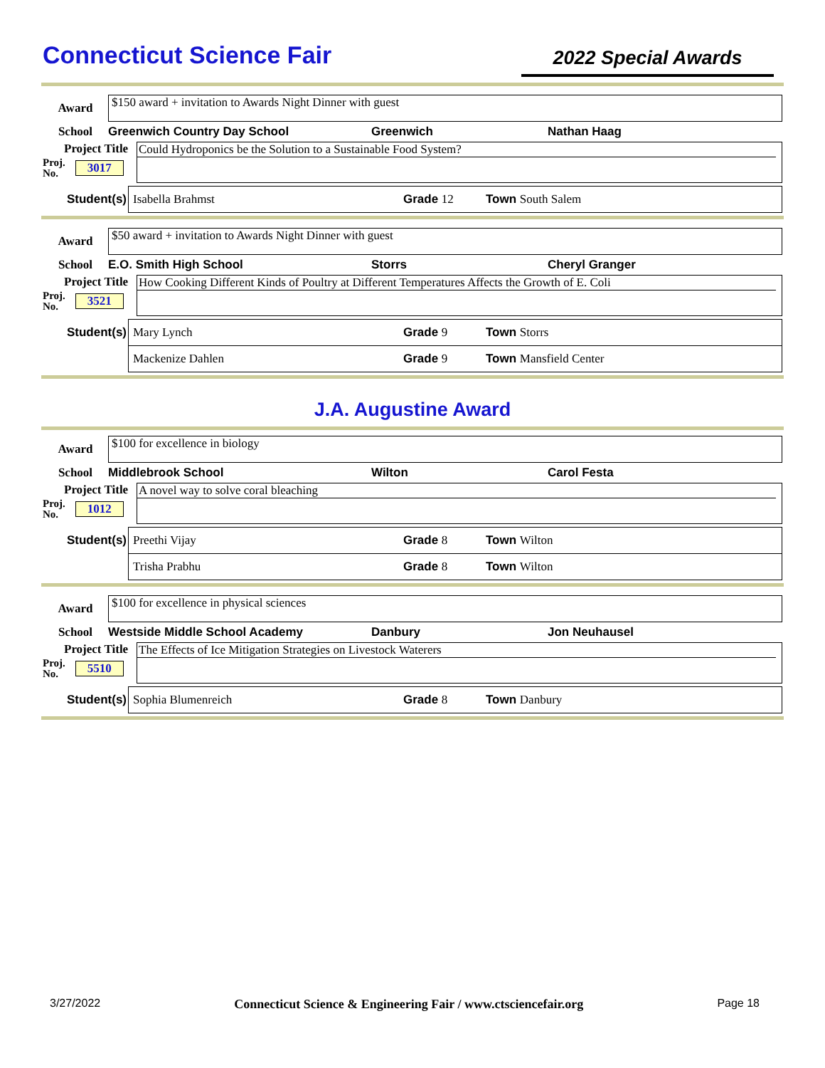Connecticut Science Fair
2022 Special Awards
Award
$150 award + invitation to Awards Night Dinner with guest
School Greenwich Country Day School Greenwich Nathan Haag
Project Title
Proj.
No. 3017
Could Hydroponics be the Solution to a Sustainable Food System?
Student(s)
Isabella Brahmst Grade 12 Town South Salem
Award
$50 award + invitation to Awards Night Dinner with guest
School E.O. Smith High School Storrs Cheryl Granger
Project Title
Proj.
No. 3521
How Cooking Different Kinds of Poultry at Different Temperatures Affects the Growth of E. Coli
Student(s)
Mary Lynch Grade 9 Town Storrs
Mackenize Dahlen Grade 9 Town Mansfield Center
J.A. Augustine Award
Award
$100 for excellence in biology
School Middlebrook School Wilton Carol Festa
Project Title
Proj.
No. 1012
A novel way to solve coral bleaching
Student(s)
Preethi Vijay Grade 8 Town Wilton
Trisha Prabhu Grade 8 Town Wilton
Award
$100 for excellence in physical sciences
School Westside Middle School Academy Danbury Jon Neuhausel
Project Title
Proj.
No. 5510
The Effects of Ice Mitigation Strategies on Livestock Waterers
Student(s)
Sophia Blumenreich Grade 8 Town Danbury
3/27/2022 Connecticut Science & Engineering Fair / www.ctsciencefair.org Page 18